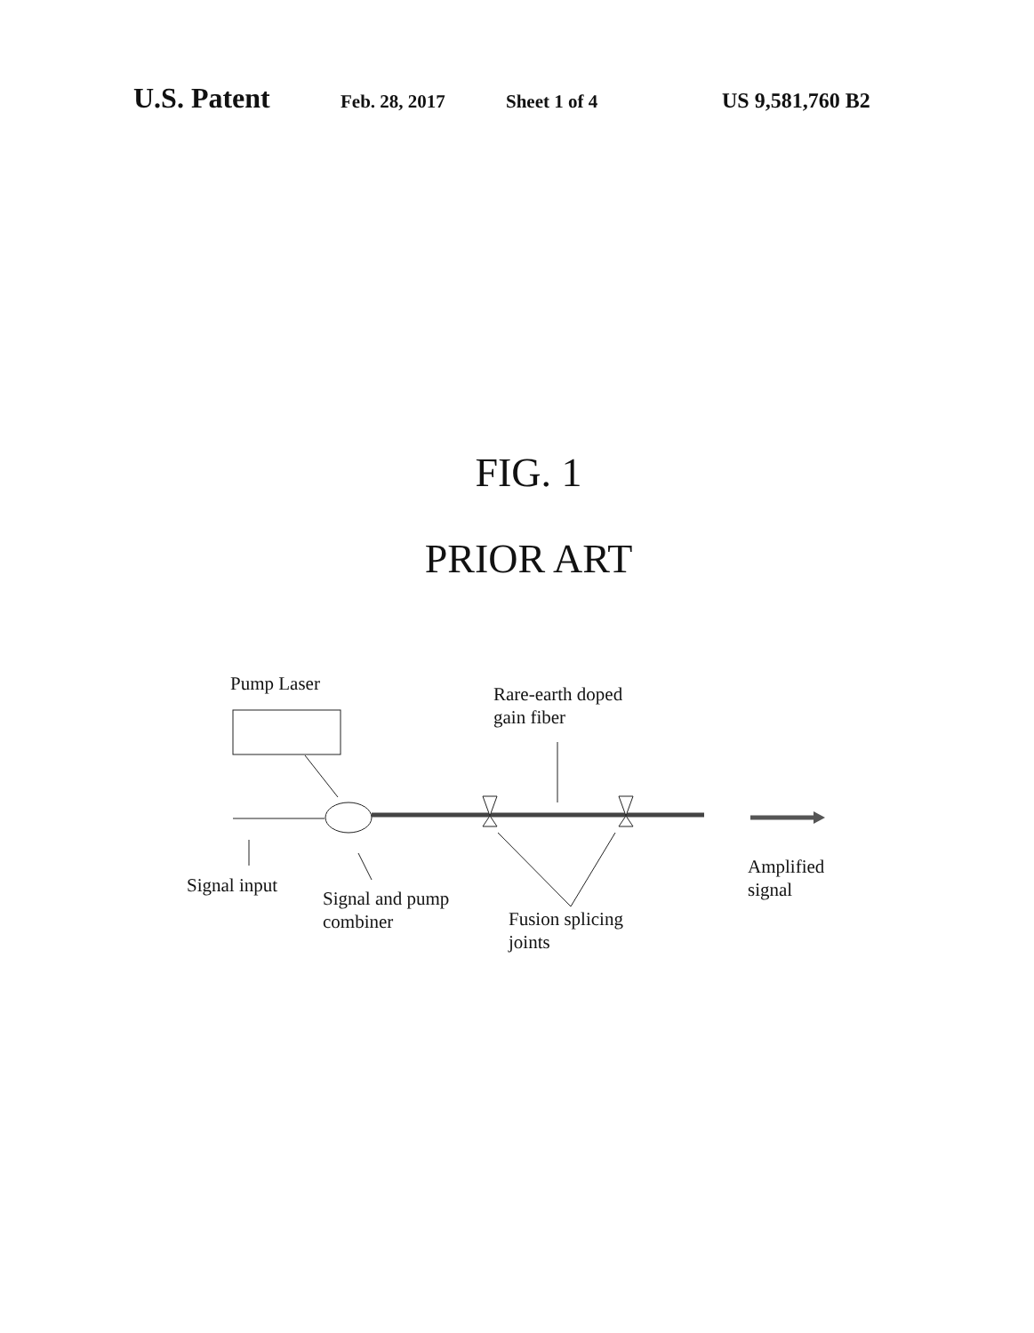U.S. Patent Feb. 28, 2017 Sheet 1 of 4 US 9,581,760 B2
FIG. 1
PRIOR ART
Pump Laser
Rare-earth doped
gain fiber
Signal input
Signal and pump
combiner
Fusion splicing
joints
Amplified
signal